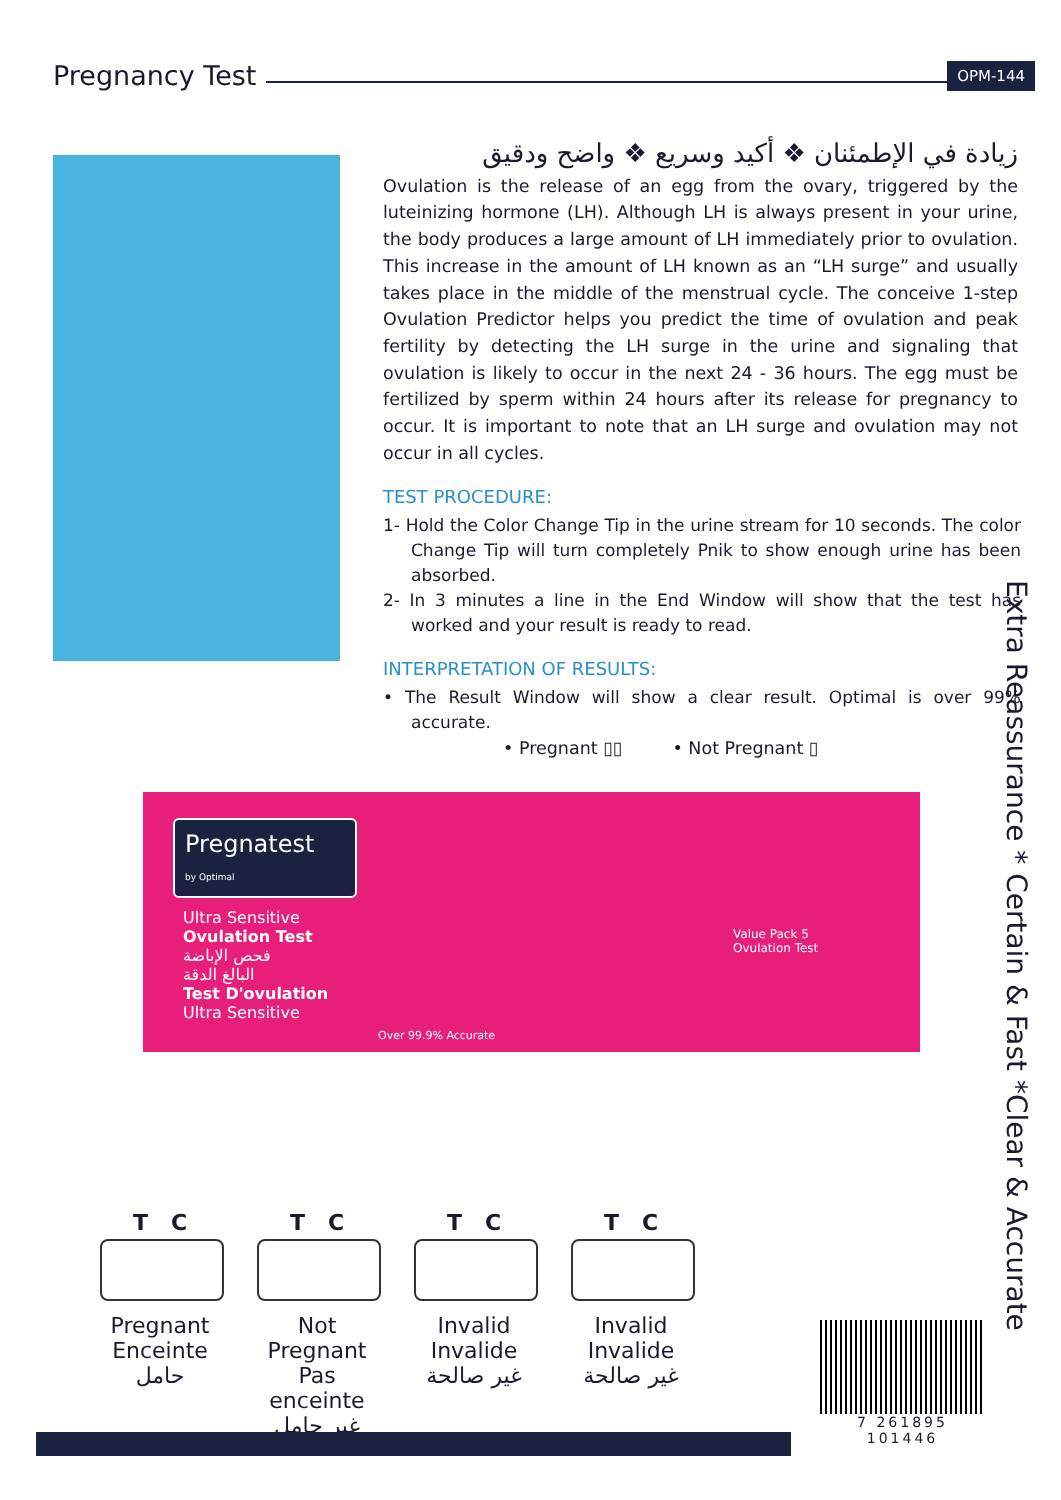Pregnancy Test
OPM-144
زيادة في الإطمئنان ❖ أكيد وسريع ❖ واضح ودقيق
Ovulation is the release of an egg from the ovary, triggered by the luteinizing hormone (LH). Although LH is always present in your urine, the body produces a large amount of LH immediately prior to ovulation. This increase in the amount of LH known as an “LH surge” and usually takes place in the middle of the menstrual cycle. The conceive 1-step Ovulation Predictor helps you predict the time of ovulation and peak fertility by detecting the LH surge in the urine and signaling that ovulation is likely to occur in the next 24 - 36 hours. The egg must be fertilized by sperm within 24 hours after its release for pregnancy to occur. It is important to note that an LH surge and ovulation may not occur in all cycles.
TEST PROCEDURE:
1- Hold the Color Change Tip in the urine stream for 10 seconds. The color Change Tip will turn completely Pnik to show enough urine has been absorbed.
2- In 3 minutes a line in the End Window will show that the test has worked and your result is ready to read.
INTERPRETATION OF RESULTS:
• The Result Window will show a clear result. Optimal is over 99% accurate.
• Pregnant ▯▯ • Not Pregnant ▯
Pregnatest
by Optimal
Ultra Sensitive
Ovulation Test
فحص الإباضة
البالغ الدقة
Test D'ovulation
Ultra Sensitive
Over 99.9% Accurate
Value Pack 5
Ovulation Test
Extra Reassurance * Certain & Fast *Clear & Accurate
T C
Pregnant
Enceinte
حامل
T C
Not Pregnant
Pas enceinte
غير حامل
T C
Invalid
Invalide
غير صالحة
T C
Invalid
Invalide
غير صالحة
7 261895 101446